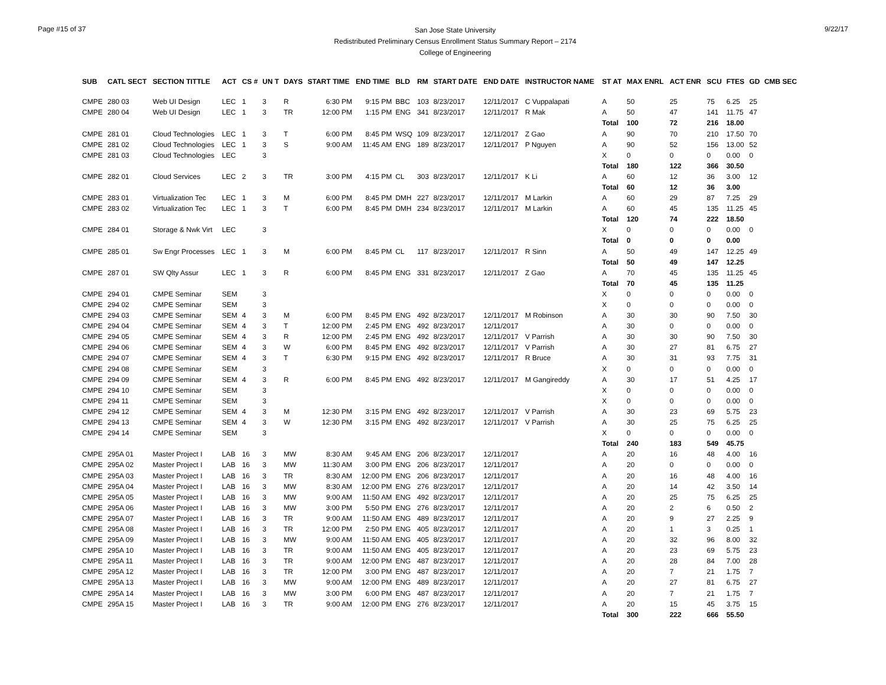Page #15 of 37
San Jose State University
Redistributed Preliminary Census Enrollment Status Summary Report – 2174
College of Engineering
9/22/17
| SUB | CATL SECT | SECTION TITTLE | ACT | CS # | UN T | DAYS | START TIME | END TIME | BLD | RM | START DATE | END DATE | INSTRUCTOR NAME | ST AT | MAX ENRL | ACT ENR | SCU | FTES | GD | CMB SEC |
| --- | --- | --- | --- | --- | --- | --- | --- | --- | --- | --- | --- | --- | --- | --- | --- | --- | --- | --- | --- | --- |
| CMPE | 280 03 | Web UI Design | LEC | 1 | 3 | R | 6:30 PM | 9:15 PM | BBC | 103 | 8/23/2017 | 12/11/2017 | C Vuppalapati | A | 50 | 25 | 75 | 6.25 | 25 | |
| CMPE | 280 04 | Web UI Design | LEC | 1 | 3 | TR | 12:00 PM | 1:15 PM | ENG | 341 | 8/23/2017 | 12/11/2017 | R Mak | A | 50 | 47 | 141 | 11.75 | 47 | |
| | | | | | | | | | | | | | | Total | 100 | 72 | 216 | 18.00 | | |
| CMPE | 281 01 | Cloud Technologies | LEC | 1 | 3 | T | 6:00 PM | 8:45 PM | WSQ | 109 | 8/23/2017 | 12/11/2017 | Z Gao | A | 90 | 70 | 210 | 17.50 | 70 | |
| CMPE | 281 02 | Cloud Technologies | LEC | 1 | 3 | S | 9:00 AM | 11:45 AM | ENG | 189 | 8/23/2017 | 12/11/2017 | P Nguyen | A | 90 | 52 | 156 | 13.00 | 52 | |
| CMPE | 281 03 | Cloud Technologies | LEC | | 3 | | | | | | | | | X | 0 | 0 | 0 | 0.00 | 0 | |
| | | | | | | | | | | | | | | Total | 180 | 122 | 366 | 30.50 | | |
| CMPE | 282 01 | Cloud Services | LEC | 2 | 3 | TR | 3:00 PM | 4:15 PM | CL | 303 | 8/23/2017 | 12/11/2017 | K Li | A | 60 | 12 | 36 | 3.00 | 12 | |
| | | | | | | | | | | | | | | Total | 60 | 12 | 36 | 3.00 | | |
| CMPE | 283 01 | Virtualization Tec | LEC | 1 | 3 | M | 6:00 PM | 8:45 PM | DMH | 227 | 8/23/2017 | 12/11/2017 | M Larkin | A | 60 | 29 | 87 | 7.25 | 29 | |
| CMPE | 283 02 | Virtualization Tec | LEC | 1 | 3 | T | 6:00 PM | 8:45 PM | DMH | 234 | 8/23/2017 | 12/11/2017 | M Larkin | A | 60 | 45 | 135 | 11.25 | 45 | |
| | | | | | | | | | | | | | | Total | 120 | 74 | 222 | 18.50 | | |
| CMPE | 284 01 | Storage & Nwk Virt | LEC | | 3 | | | | | | | | | X | 0 | 0 | 0 | 0.00 | 0 | |
| | | | | | | | | | | | | | | Total | 0 | 0 | 0 | 0.00 | | |
| CMPE | 285 01 | Sw Engr Processes | LEC | 1 | 3 | M | 6:00 PM | 8:45 PM | CL | 117 | 8/23/2017 | 12/11/2017 | R Sinn | A | 50 | 49 | 147 | 12.25 | 49 | |
| | | | | | | | | | | | | | | Total | 50 | 49 | 147 | 12.25 | | |
| CMPE | 287 01 | SW Qlty Assur | LEC | 1 | 3 | R | 6:00 PM | 8:45 PM | ENG | 331 | 8/23/2017 | 12/11/2017 | Z Gao | A | 70 | 45 | 135 | 11.25 | 45 | |
| | | | | | | | | | | | | | | Total | 70 | 45 | 135 | 11.25 | | |
| CMPE | 294 01 | CMPE Seminar | SEM | | 3 | | | | | | | | | X | 0 | 0 | 0 | 0.00 | 0 | |
| CMPE | 294 02 | CMPE Seminar | SEM | | 3 | | | | | | | | | X | 0 | 0 | 0 | 0.00 | 0 | |
| CMPE | 294 03 | CMPE Seminar | SEM | 4 | 3 | M | 6:00 PM | 8:45 PM | ENG | 492 | 8/23/2017 | 12/11/2017 | M Robinson | A | 30 | 30 | 90 | 7.50 | 30 | |
| CMPE | 294 04 | CMPE Seminar | SEM | 4 | 3 | T | 12:00 PM | 2:45 PM | ENG | 492 | 8/23/2017 | 12/11/2017 | | A | 30 | 0 | 0 | 0.00 | 0 | |
| CMPE | 294 05 | CMPE Seminar | SEM | 4 | 3 | R | 12:00 PM | 2:45 PM | ENG | 492 | 8/23/2017 | 12/11/2017 | V Parrish | A | 30 | 30 | 90 | 7.50 | 30 | |
| CMPE | 294 06 | CMPE Seminar | SEM | 4 | 3 | W | 6:00 PM | 8:45 PM | ENG | 492 | 8/23/2017 | 12/11/2017 | V Parrish | A | 30 | 27 | 81 | 6.75 | 27 | |
| CMPE | 294 07 | CMPE Seminar | SEM | 4 | 3 | T | 6:30 PM | 9:15 PM | ENG | 492 | 8/23/2017 | 12/11/2017 | R Bruce | A | 30 | 31 | 93 | 7.75 | 31 | |
| CMPE | 294 08 | CMPE Seminar | SEM | | 3 | | | | | | | | | X | 0 | 0 | 0 | 0.00 | 0 | |
| CMPE | 294 09 | CMPE Seminar | SEM | 4 | 3 | R | 6:00 PM | 8:45 PM | ENG | 492 | 8/23/2017 | 12/11/2017 | M Gangireddy | A | 30 | 17 | 51 | 4.25 | 17 | |
| CMPE | 294 10 | CMPE Seminar | SEM | | 3 | | | | | | | | | X | 0 | 0 | 0 | 0.00 | 0 | |
| CMPE | 294 11 | CMPE Seminar | SEM | | 3 | | | | | | | | | X | 0 | 0 | 0 | 0.00 | 0 | |
| CMPE | 294 12 | CMPE Seminar | SEM | 4 | 3 | M | 12:30 PM | 3:15 PM | ENG | 492 | 8/23/2017 | 12/11/2017 | V Parrish | A | 30 | 23 | 69 | 5.75 | 23 | |
| CMPE | 294 13 | CMPE Seminar | SEM | 4 | 3 | W | 12:30 PM | 3:15 PM | ENG | 492 | 8/23/2017 | 12/11/2017 | V Parrish | A | 30 | 25 | 75 | 6.25 | 25 | |
| CMPE | 294 14 | CMPE Seminar | SEM | | 3 | | | | | | | | | X | 0 | 0 | 0 | 0.00 | 0 | |
| | | | | | | | | | | | | | | Total | 240 | 183 | 549 | 45.75 | | |
| CMPE | 295A 01 | Master Project I | LAB | 16 | 3 | MW | 8:30 AM | 9:45 AM | ENG | 206 | 8/23/2017 | 12/11/2017 | | A | 20 | 16 | 48 | 4.00 | 16 | |
| CMPE | 295A 02 | Master Project I | LAB | 16 | 3 | MW | 11:30 AM | 3:00 PM | ENG | 206 | 8/23/2017 | 12/11/2017 | | A | 20 | 0 | 0 | 0.00 | 0 | |
| CMPE | 295A 03 | Master Project I | LAB | 16 | 3 | TR | 8:30 AM | 12:00 PM | ENG | 206 | 8/23/2017 | 12/11/2017 | | A | 20 | 16 | 48 | 4.00 | 16 | |
| CMPE | 295A 04 | Master Project I | LAB | 16 | 3 | MW | 8:30 AM | 12:00 PM | ENG | 276 | 8/23/2017 | 12/11/2017 | | A | 20 | 14 | 42 | 3.50 | 14 | |
| CMPE | 295A 05 | Master Project I | LAB | 16 | 3 | MW | 9:00 AM | 11:50 AM | ENG | 492 | 8/23/2017 | 12/11/2017 | | A | 20 | 25 | 75 | 6.25 | 25 | |
| CMPE | 295A 06 | Master Project I | LAB | 16 | 3 | MW | 3:00 PM | 5:50 PM | ENG | 276 | 8/23/2017 | 12/11/2017 | | A | 20 | 2 | 6 | 0.50 | 2 | |
| CMPE | 295A 07 | Master Project I | LAB | 16 | 3 | TR | 9:00 AM | 11:50 AM | ENG | 489 | 8/23/2017 | 12/11/2017 | | A | 20 | 9 | 27 | 2.25 | 9 | |
| CMPE | 295A 08 | Master Project I | LAB | 16 | 3 | TR | 12:00 PM | 2:50 PM | ENG | 405 | 8/23/2017 | 12/11/2017 | | A | 20 | 1 | 3 | 0.25 | 1 | |
| CMPE | 295A 09 | Master Project I | LAB | 16 | 3 | MW | 9:00 AM | 11:50 AM | ENG | 405 | 8/23/2017 | 12/11/2017 | | A | 20 | 32 | 96 | 8.00 | 32 | |
| CMPE | 295A 10 | Master Project I | LAB | 16 | 3 | TR | 9:00 AM | 11:50 AM | ENG | 405 | 8/23/2017 | 12/11/2017 | | A | 20 | 23 | 69 | 5.75 | 23 | |
| CMPE | 295A 11 | Master Project I | LAB | 16 | 3 | TR | 9:00 AM | 12:00 PM | ENG | 487 | 8/23/2017 | 12/11/2017 | | A | 20 | 28 | 84 | 7.00 | 28 | |
| CMPE | 295A 12 | Master Project I | LAB | 16 | 3 | TR | 12:00 PM | 3:00 PM | ENG | 487 | 8/23/2017 | 12/11/2017 | | A | 20 | 7 | 21 | 1.75 | 7 | |
| CMPE | 295A 13 | Master Project I | LAB | 16 | 3 | MW | 9:00 AM | 12:00 PM | ENG | 489 | 8/23/2017 | 12/11/2017 | | A | 20 | 27 | 81 | 6.75 | 27 | |
| CMPE | 295A 14 | Master Project I | LAB | 16 | 3 | MW | 3:00 PM | 6:00 PM | ENG | 487 | 8/23/2017 | 12/11/2017 | | A | 20 | 7 | 21 | 1.75 | 7 | |
| CMPE | 295A 15 | Master Project I | LAB | 16 | 3 | TR | 9:00 AM | 12:00 PM | ENG | 276 | 8/23/2017 | 12/11/2017 | | A | 20 | 15 | 45 | 3.75 | 15 | |
| | | | | | | | | | | | | | | Total | 300 | 222 | 666 | 55.50 | | |